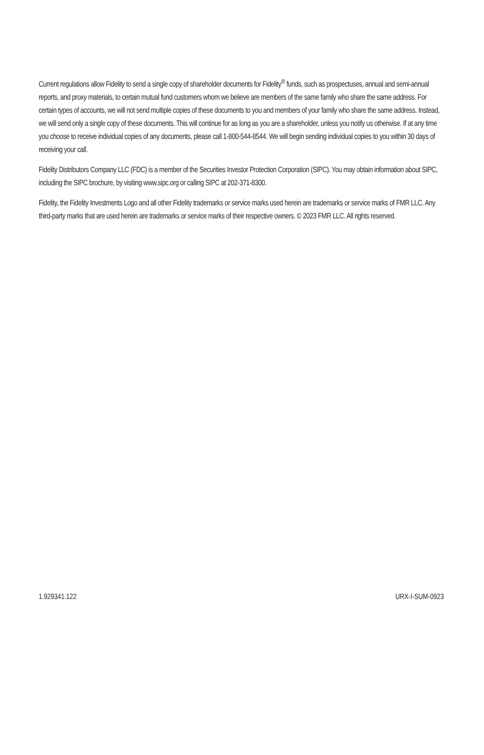Current regulations allow Fidelity to send a single copy of shareholder documents for Fidelity<sup>®</sup> funds, such as prospectuses, annual and semi-annual reports, and proxy materials, to certain mutual fund customers whom we believe are members of the same family who share the same address. For certain types of accounts, we will not send multiple copies of these documents to you and members of your family who share the same address. Instead, we will send only a single copy of these documents. This will continue for as long as you are a shareholder, unless you notify us otherwise. If at any time you choose to receive individual copies of any documents, please call 1-800-544-8544. We will begin sending individual copies to you within 30 days of receiving your call.
Fidelity Distributors Company LLC (FDC) is a member of the Securities Investor Protection Corporation (SIPC). You may obtain information about SIPC, including the SIPC brochure, by visiting www.sipc.org or calling SIPC at 202-371-8300.
Fidelity, the Fidelity Investments Logo and all other Fidelity trademarks or service marks used herein are trademarks or service marks of FMR LLC. Any third-party marks that are used herein are trademarks or service marks of their respective owners. © 2023 FMR LLC. All rights reserved.
1.929341.122 URX-I-SUM-0923